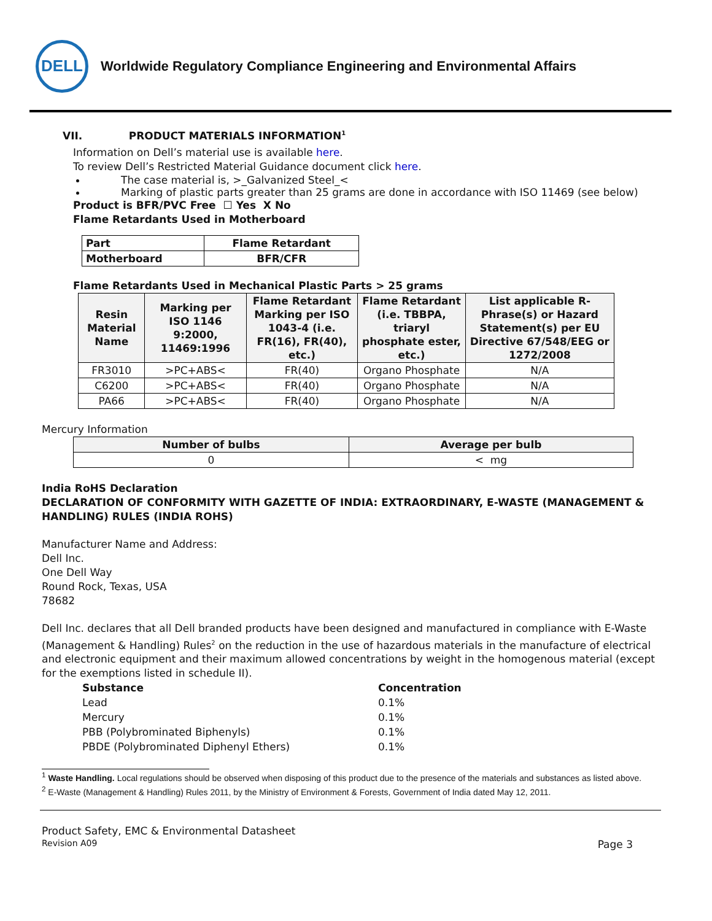DELL
Worldwide Regulatory Compliance Engineering and Environmental Affairs
VII. PRODUCT MATERIALS INFORMATION<sup>1</sup>
Information on Dell’s material use is available here.
To review Dell’s Restricted Material Guidance document click here.
The case material is, >_Galvanized Steel_<
Marking of plastic parts greater than 25 grams are done in accordance with ISO 11469 (see below)
Product is BFR/PVC Free ☐ Yes X No
Flame Retardants Used in Motherboard
| Part | Flame Retardant |
| --- | --- |
| Motherboard | BFR/CFR |
Flame Retardants Used in Mechanical Plastic Parts > 25 grams
| Resin Material Name | Marking per ISO 1146 9:2000, 11469:1996 | Flame Retardant Marking per ISO 1043-4 (i.e. FR(16), FR(40), etc.) | Flame Retardant (i.e. TBBPA, triaryl phosphate ester, etc.) | List applicable R-Phrase(s) or Hazard Statement(s) per EU Directive 67/548/EEG or 1272/2008 |
| --- | --- | --- | --- | --- |
| FR3010 | >PC+ABS< | FR(40) | Organo Phosphate | N/A |
| C6200 | >PC+ABS< | FR(40) | Organo Phosphate | N/A |
| PA66 | >PC+ABS< | FR(40) | Organo Phosphate | N/A |
Mercury Information
| Number of bulbs | Average per bulb |
| --- | --- |
| 0 | < mg |
India RoHS Declaration
DECLARATION OF CONFORMITY WITH GAZETTE OF INDIA: EXTRAORDINARY, E-WASTE (MANAGEMENT & HANDLING) RULES (INDIA ROHS)
Manufacturer Name and Address:
Dell Inc.
One Dell Way
Round Rock, Texas, USA
78682
Dell Inc. declares that all Dell branded products have been designed and manufactured in compliance with E-Waste (Management & Handling) Rules<sup>2</sup> on the reduction in the use of hazardous materials in the manufacture of electrical and electronic equipment and their maximum allowed concentrations by weight in the homogenous material (except for the exemptions listed in schedule II).
| Substance | Concentration |
| --- | --- |
| Lead | 0.1% |
| Mercury | 0.1% |
| PBB (Polybrominated Biphenyls) | 0.1% |
| PBDE (Polybrominated Diphenyl Ethers) | 0.1% |
<sup>1</sup> Waste Handling. Local regulations should be observed when disposing of this product due to the presence of the materials and substances as listed above.
<sup>2</sup> E-Waste (Management & Handling) Rules 2011, by the Ministry of Environment & Forests, Government of India dated May 12, 2011.
Product Safety, EMC & Environmental Datasheet
Revision A09 Page 3